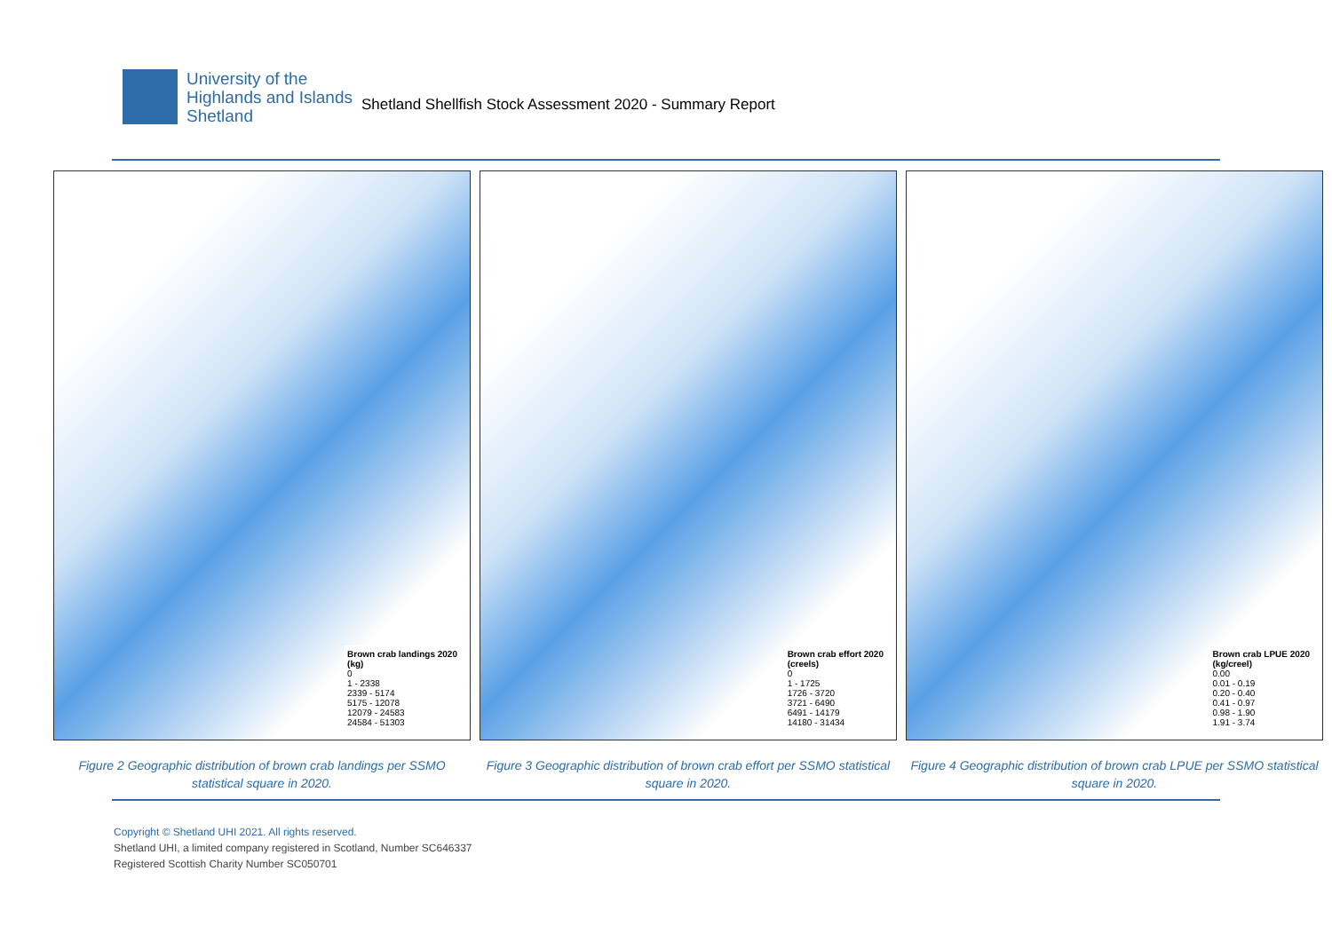University of the
Highlands and Islands
Shetland
Shetland Shellfish Stock Assessment 2020 - Summary Report
Brown crab landings 2020
(kg)
0
1 - 2338
2339 - 5174
5175 - 12078
12079 - 24583
24584 - 51303
Figure 2 Geographic distribution of brown crab landings per SSMO statistical square in 2020.
Brown crab effort 2020
(creels)
0
1 - 1725
1726 - 3720
3721 - 6490
6491 - 14179
14180 - 31434
Figure 3 Geographic distribution of brown crab effort per SSMO statistical square in 2020.
Brown crab LPUE 2020
(kg/creel)
0.00
0.01 - 0.19
0.20 - 0.40
0.41 - 0.97
0.98 - 1.90
1.91 - 3.74
Figure 4 Geographic distribution of brown crab LPUE per SSMO statistical square in 2020.
Copyright © Shetland UHI 2021. All rights reserved.
Shetland UHI, a limited company registered in Scotland, Number SC646337
Registered Scottish Charity Number SC050701